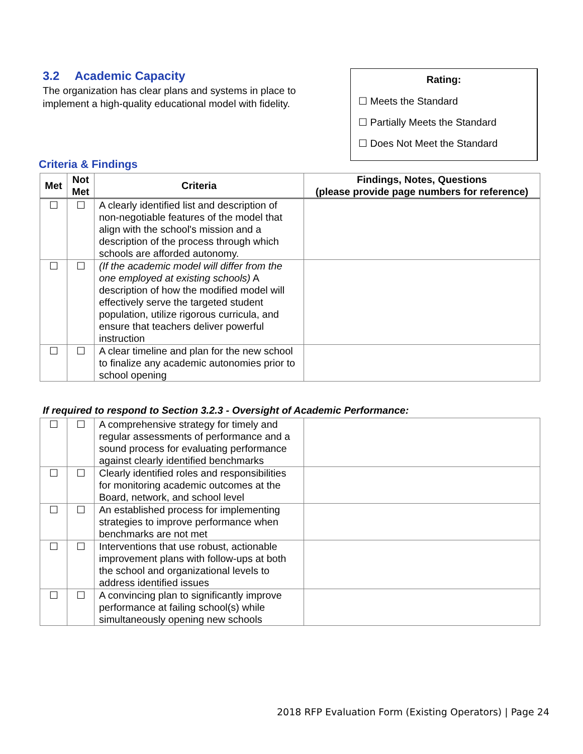3.2 Academic Capacity
The organization has clear plans and systems in place to implement a high-quality educational model with fidelity.
Rating:
☐ Meets the Standard
☐ Partially Meets the Standard
☐ Does Not Meet the Standard
Criteria & Findings
| Met | Not Met | Criteria | Findings, Notes, Questions (please provide page numbers for reference) |
| --- | --- | --- | --- |
| ☐ | ☐ | A clearly identified list and description of non-negotiable features of the model that align with the school's mission and a description of the process through which schools are afforded autonomy. | |
| ☐ | ☐ | (If the academic model will differ from the one employed at existing schools) A description of how the modified model will effectively serve the targeted student population, utilize rigorous curricula, and ensure that teachers deliver powerful instruction | |
| ☐ | ☐ | A clear timeline and plan for the new school to finalize any academic autonomies prior to school opening | |
If required to respond to Section 3.2.3 - Oversight of Academic Performance:
| ☐ | ☐ | A comprehensive strategy for timely and regular assessments of performance and a sound process for evaluating performance against clearly identified benchmarks | |
| ☐ | ☐ | Clearly identified roles and responsibilities for monitoring academic outcomes at the Board, network, and school level | |
| ☐ | ☐ | An established process for implementing strategies to improve performance when benchmarks are not met | |
| ☐ | ☐ | Interventions that use robust, actionable improvement plans with follow-ups at both the school and organizational levels to address identified issues | |
| ☐ | ☐ | A convincing plan to significantly improve performance at failing school(s) while simultaneously opening new schools | |
2018 RFP Evaluation Form (Existing Operators) | Page 24